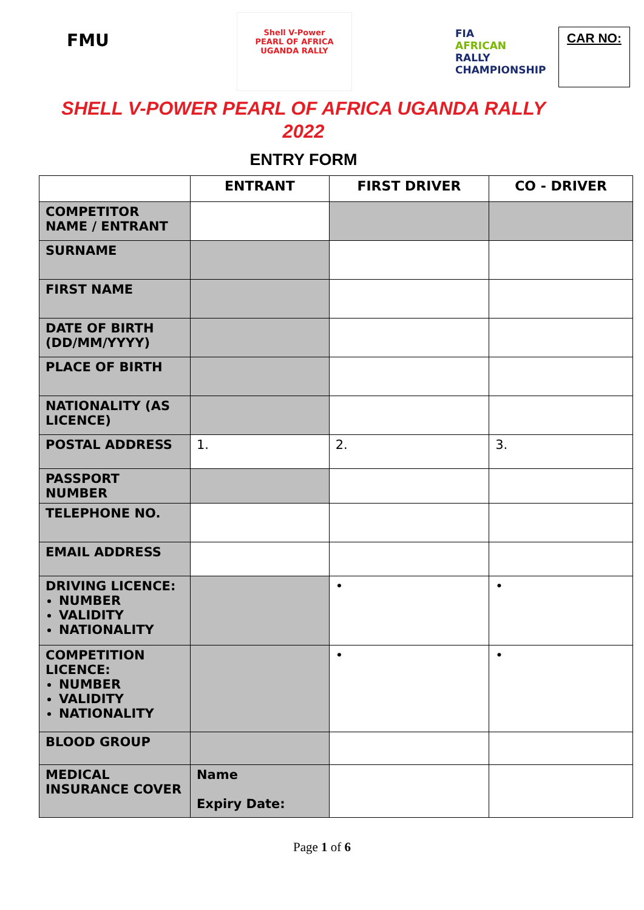FMU
Shell V-Power
PEARL OF AFRICA
UGANDA RALLY
FIA
AFRICAN
RALLY
CHAMPIONSHIP
CAR NO:
SHELL V-POWER PEARL OF AFRICA UGANDA RALLY
2022
ENTRY FORM
| | ENTRANT | FIRST DRIVER | CO - DRIVER |
| --- | --- | --- | --- |
| COMPETITOR NAME / ENTRANT | | | |
| SURNAME | | | |
| FIRST NAME | | | |
| DATE OF BIRTH (DD/MM/YYYY) | | | |
| PLACE OF BIRTH | | | |
| NATIONALITY (AS LICENCE) | | | |
| POSTAL ADDRESS | 1. | 2. | 3. |
| PASSPORT NUMBER | | | |
| TELEPHONE NO. | | | |
| EMAIL ADDRESS | | | |
| DRIVING LICENCE: NUMBER VALIDITY NATIONALITY | | • | • |
| COMPETITION LICENCE: NUMBER VALIDITY NATIONALITY | | • | • |
| BLOOD GROUP | | | |
| MEDICAL INSURANCE COVER | Name Expiry Date: | | |
Page 1 of 6